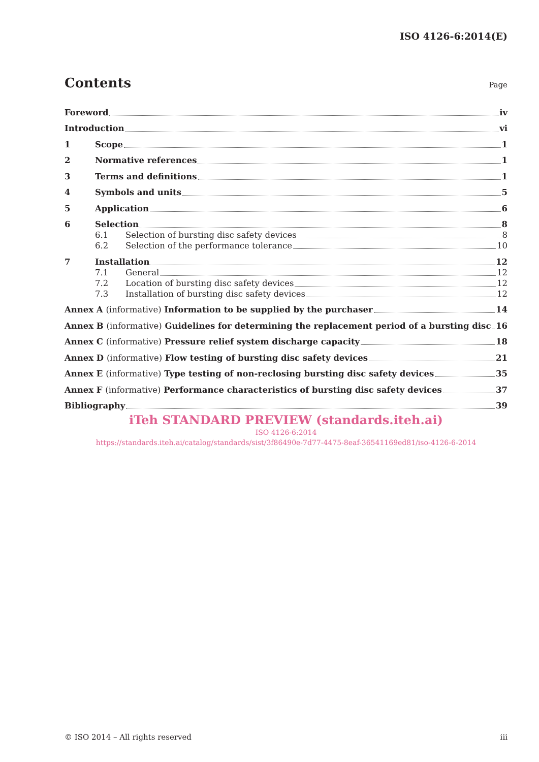ISO 4126-6:2014(E)
Contents Page
Foreword iv
Introduction vi
1 Scope 1
2 Normative references 1
3 Terms and definitions 1
4 Symbols and units 5
5 Application 6
6 Selection 8
6.1 Selection of bursting disc safety devices 8
6.2 Selection of the performance tolerance 10
7 Installation 12
7.1 General 12
7.2 Location of bursting disc safety devices 12
7.3 Installation of bursting disc safety devices 12
Annex A (informative) Information to be supplied by the purchaser 14
Annex B (informative) Guidelines for determining the replacement period of a bursting disc 16
Annex C (informative) Pressure relief system discharge capacity 18
Annex D (informative) Flow testing of bursting disc safety devices 21
Annex E (informative) Type testing of non-reclosing bursting disc safety devices 35
Annex F (informative) Performance characteristics of bursting disc safety devices 37
Bibliography 39
iTeh STANDARD PREVIEW (standards.iteh.ai)
ISO 4126-6:2014
https://standards.iteh.ai/catalog/standards/sist/3f86490e-7d77-4475-8eaf-36541169ed81/iso-4126-6-2014
© ISO 2014 – All rights reserved iii